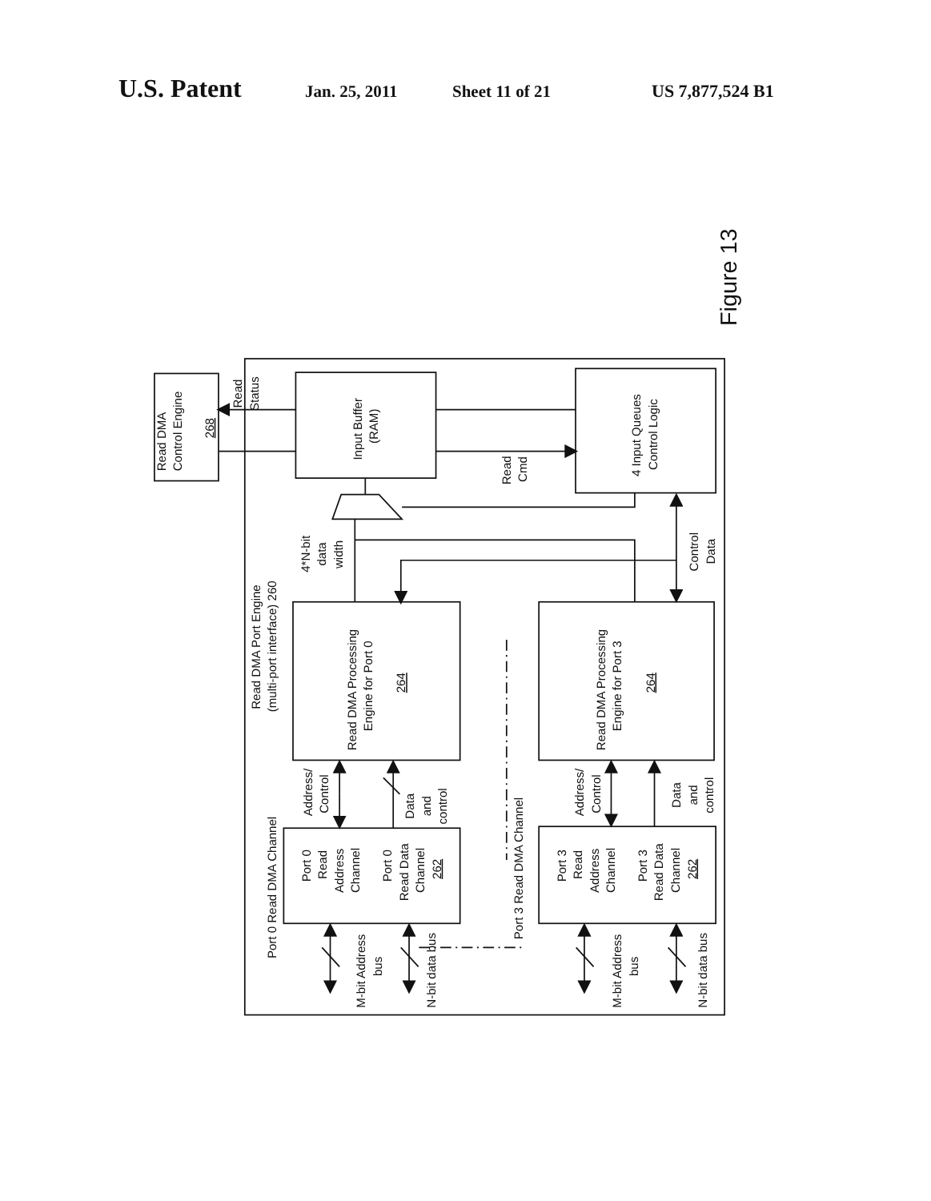U.S. Patent Jan. 25, 2011 Sheet 11 of 21 US 7,877,524 B1
Figure 13
Read DMA
Control Engine
268
Read
Status
Input Buffer
(RAM)
Read
Cmd
4 Input Queues
Control Logic
Read DMA Port Engine
(multi-port interface) 260
4*N-bit
data
width
Control
Data
Read DMA Processing
Engine for Port 0
264
Read DMA Processing
Engine for Port 3
264
Address/
Control
Data
and
control
Address/
Control
Data
and
control
Port 0 Read DMA Channel
Port 3 Read DMA Channel
Port 0
Read
Address
Channel
Port 0
Read Data
Channel
262
Port 3
Read
Address
Channel
Port 3
Read Data
Channel
262
M-bit Address
bus
N-bit data bus
M-bit Address
bus
N-bit data bus